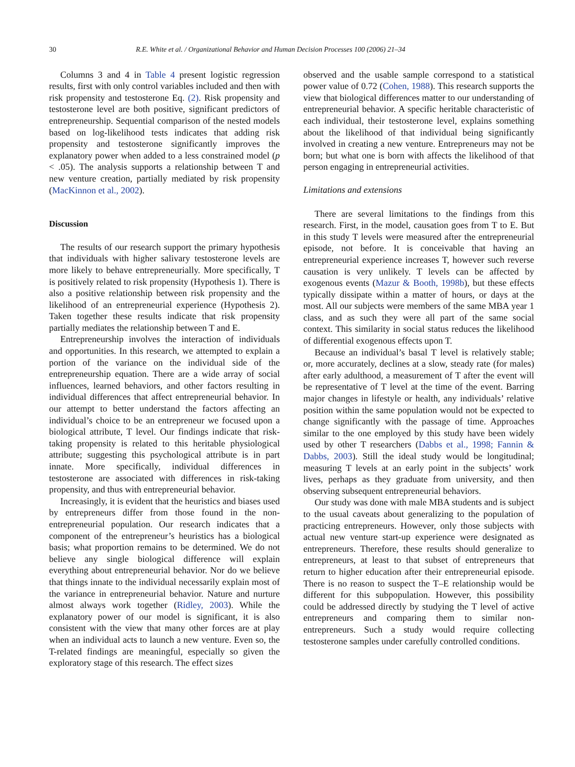30 R.E. White et al. / Organizational Behavior and Human Decision Processes 100 (2006) 21–34
Columns 3 and 4 in Table 4 present logistic regression results, first with only control variables included and then with risk propensity and testosterone Eq. (2). Risk propensity and testosterone level are both positive, significant predictors of entrepreneurship. Sequential comparison of the nested models based on log-likelihood tests indicates that adding risk propensity and testosterone significantly improves the explanatory power when added to a less constrained model (p < .05). The analysis supports a relationship between T and new venture creation, partially mediated by risk propensity (MacKinnon et al., 2002).
Discussion
The results of our research support the primary hypothesis that individuals with higher salivary testosterone levels are more likely to behave entrepreneurially. More specifically, T is positively related to risk propensity (Hypothesis 1). There is also a positive relationship between risk propensity and the likelihood of an entrepreneurial experience (Hypothesis 2). Taken together these results indicate that risk propensity partially mediates the relationship between T and E.
Entrepreneurship involves the interaction of individuals and opportunities. In this research, we attempted to explain a portion of the variance on the individual side of the entrepreneurship equation. There are a wide array of social influences, learned behaviors, and other factors resulting in individual differences that affect entrepreneurial behavior. In our attempt to better understand the factors affecting an individual’s choice to be an entrepreneur we focused upon a biological attribute, T level. Our findings indicate that risk-taking propensity is related to this heritable physiological attribute; suggesting this psychological attribute is in part innate. More specifically, individual differences in testosterone are associated with differences in risk-taking propensity, and thus with entrepreneurial behavior.
Increasingly, it is evident that the heuristics and biases used by entrepreneurs differ from those found in the non-entrepreneurial population. Our research indicates that a component of the entrepreneur’s heuristics has a biological basis; what proportion remains to be determined. We do not believe any single biological difference will explain everything about entrepreneurial behavior. Nor do we believe that things innate to the individual necessarily explain most of the variance in entrepreneurial behavior. Nature and nurture almost always work together (Ridley, 2003). While the explanatory power of our model is significant, it is also consistent with the view that many other forces are at play when an individual acts to launch a new venture. Even so, the T-related findings are meaningful, especially so given the exploratory stage of this research. The effect sizes
observed and the usable sample correspond to a statistical power value of 0.72 (Cohen, 1988). This research supports the view that biological differences matter to our understanding of entrepreneurial behavior. A specific heritable characteristic of each individual, their testosterone level, explains something about the likelihood of that individual being significantly involved in creating a new venture. Entrepreneurs may not be born; but what one is born with affects the likelihood of that person engaging in entrepreneurial activities.
Limitations and extensions
There are several limitations to the findings from this research. First, in the model, causation goes from T to E. But in this study T levels were measured after the entrepreneurial episode, not before. It is conceivable that having an entrepreneurial experience increases T, however such reverse causation is very unlikely. T levels can be affected by exogenous events (Mazur & Booth, 1998b), but these effects typically dissipate within a matter of hours, or days at the most. All our subjects were members of the same MBA year 1 class, and as such they were all part of the same social context. This similarity in social status reduces the likelihood of differential exogenous effects upon T.
Because an individual’s basal T level is relatively stable; or, more accurately, declines at a slow, steady rate (for males) after early adulthood, a measurement of T after the event will be representative of T level at the time of the event. Barring major changes in lifestyle or health, any individuals’ relative position within the same population would not be expected to change significantly with the passage of time. Approaches similar to the one employed by this study have been widely used by other T researchers (Dabbs et al., 1998; Fannin & Dabbs, 2003). Still the ideal study would be longitudinal; measuring T levels at an early point in the subjects’ work lives, perhaps as they graduate from university, and then observing subsequent entrepreneurial behaviors.
Our study was done with male MBA students and is subject to the usual caveats about generalizing to the population of practicing entrepreneurs. However, only those subjects with actual new venture start-up experience were designated as entrepreneurs. Therefore, these results should generalize to entrepreneurs, at least to that subset of entrepreneurs that return to higher education after their entrepreneurial episode. There is no reason to suspect the T–E relationship would be different for this subpopulation. However, this possibility could be addressed directly by studying the T level of active entrepreneurs and comparing them to similar non-entrepreneurs. Such a study would require collecting testosterone samples under carefully controlled conditions.